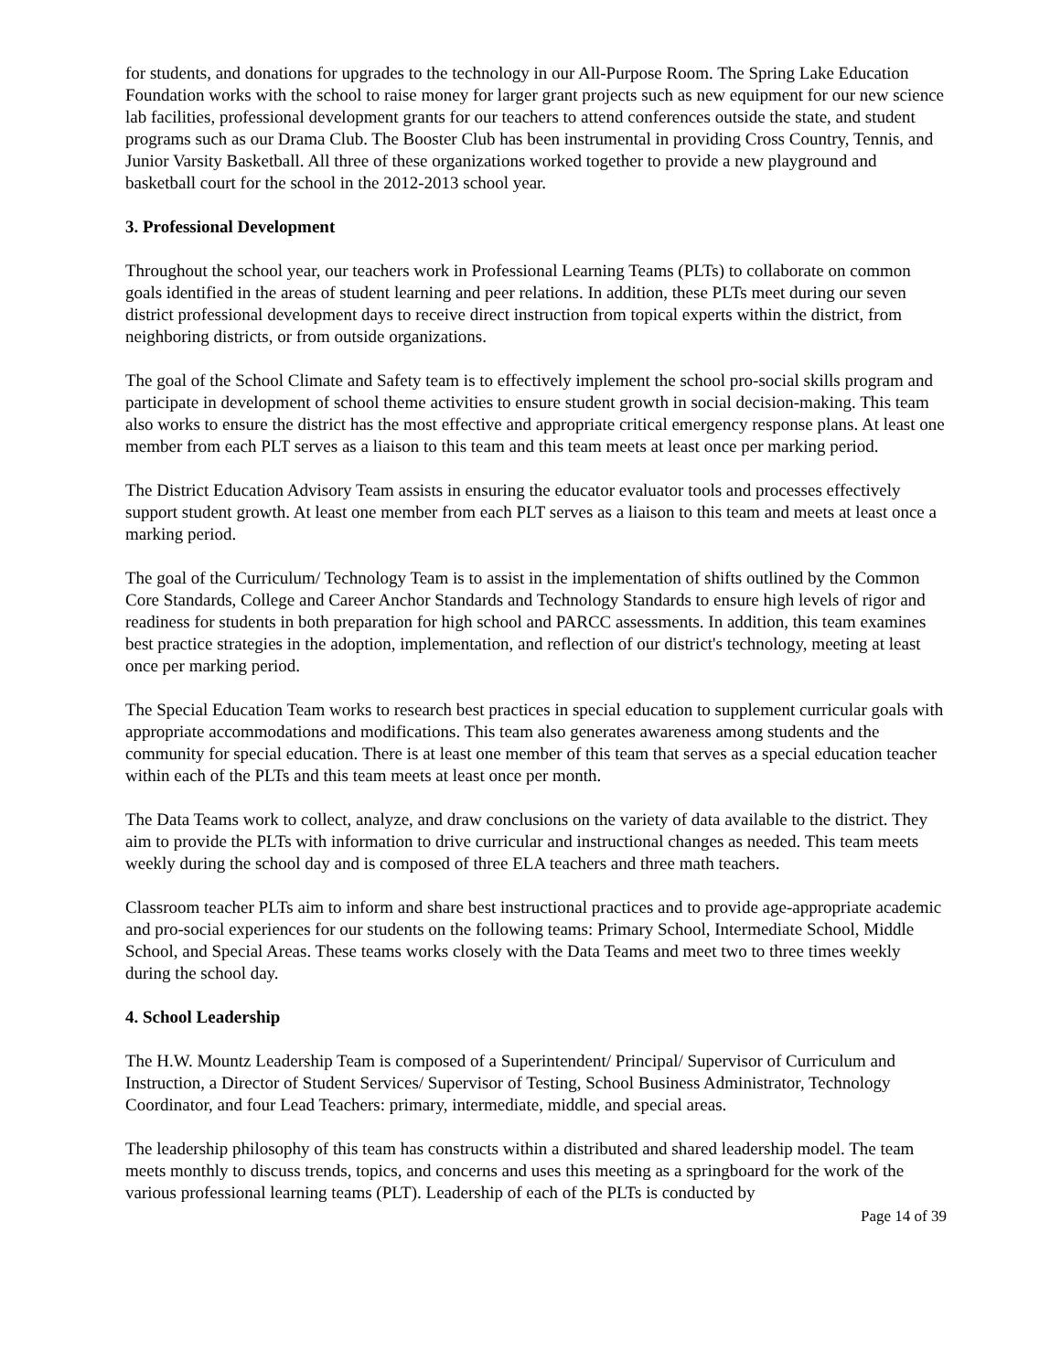for students, and donations for upgrades to the technology in our All-Purpose Room. The Spring Lake Education Foundation works with the school to raise money for larger grant projects such as new equipment for our new science lab facilities, professional development grants for our teachers to attend conferences outside the state, and student programs such as our Drama Club. The Booster Club has been instrumental in providing Cross Country, Tennis, and Junior Varsity Basketball. All three of these organizations worked together to provide a new playground and basketball court for the school in the 2012-2013 school year.
3. Professional Development
Throughout the school year, our teachers work in Professional Learning Teams (PLTs) to collaborate on common goals identified in the areas of student learning and peer relations. In addition, these PLTs meet during our seven district professional development days to receive direct instruction from topical experts within the district, from neighboring districts, or from outside organizations.
The goal of the School Climate and Safety team is to effectively implement the school pro-social skills program and participate in development of school theme activities to ensure student growth in social decision-making. This team also works to ensure the district has the most effective and appropriate critical emergency response plans. At least one member from each PLT serves as a liaison to this team and this team meets at least once per marking period.
The District Education Advisory Team assists in ensuring the educator evaluator tools and processes effectively support student growth. At least one member from each PLT serves as a liaison to this team and meets at least once a marking period.
The goal of the Curriculum/ Technology Team is to assist in the implementation of shifts outlined by the Common Core Standards, College and Career Anchor Standards and Technology Standards to ensure high levels of rigor and readiness for students in both preparation for high school and PARCC assessments. In addition, this team examines best practice strategies in the adoption, implementation, and reflection of our district's technology, meeting at least once per marking period.
The Special Education Team works to research best practices in special education to supplement curricular goals with appropriate accommodations and modifications. This team also generates awareness among students and the community for special education. There is at least one member of this team that serves as a special education teacher within each of the PLTs and this team meets at least once per month.
The Data Teams work to collect, analyze, and draw conclusions on the variety of data available to the district. They aim to provide the PLTs with information to drive curricular and instructional changes as needed. This team meets weekly during the school day and is composed of three ELA teachers and three math teachers.
Classroom teacher PLTs aim to inform and share best instructional practices and to provide age-appropriate academic and pro-social experiences for our students on the following teams: Primary School, Intermediate School, Middle School, and Special Areas. These teams works closely with the Data Teams and meet two to three times weekly during the school day.
4. School Leadership
The H.W. Mountz Leadership Team is composed of a Superintendent/ Principal/ Supervisor of Curriculum and Instruction, a Director of Student Services/ Supervisor of Testing, School Business Administrator, Technology Coordinator, and four Lead Teachers: primary, intermediate, middle, and special areas.
The leadership philosophy of this team has constructs within a distributed and shared leadership model. The team meets monthly to discuss trends, topics, and concerns and uses this meeting as a springboard for the work of the various professional learning teams (PLT). Leadership of each of the PLTs is conducted by
Page 14 of 39